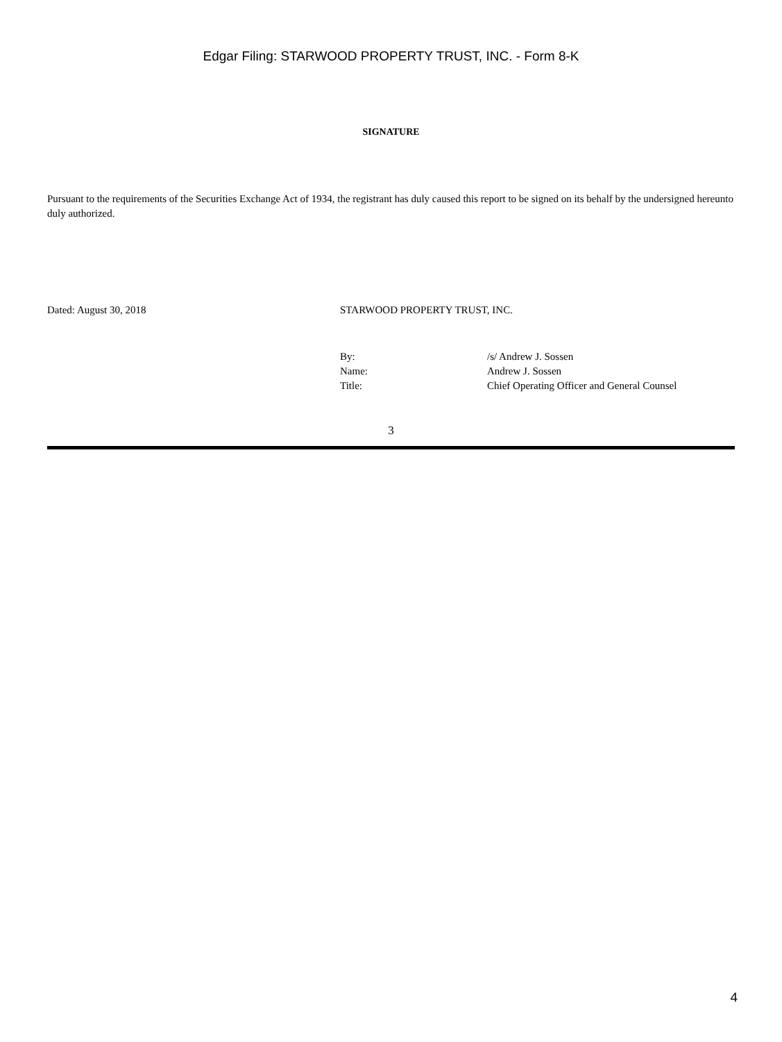Edgar Filing: STARWOOD PROPERTY TRUST, INC. - Form 8-K
SIGNATURE
Pursuant to the requirements of the Securities Exchange Act of 1934, the registrant has duly caused this report to be signed on its behalf by the undersigned hereunto duly authorized.
Dated: August 30, 2018 STARWOOD PROPERTY TRUST, INC.
By: /s/ Andrew J. Sossen
Name: Andrew J. Sossen
Title: Chief Operating Officer and General Counsel
3
4